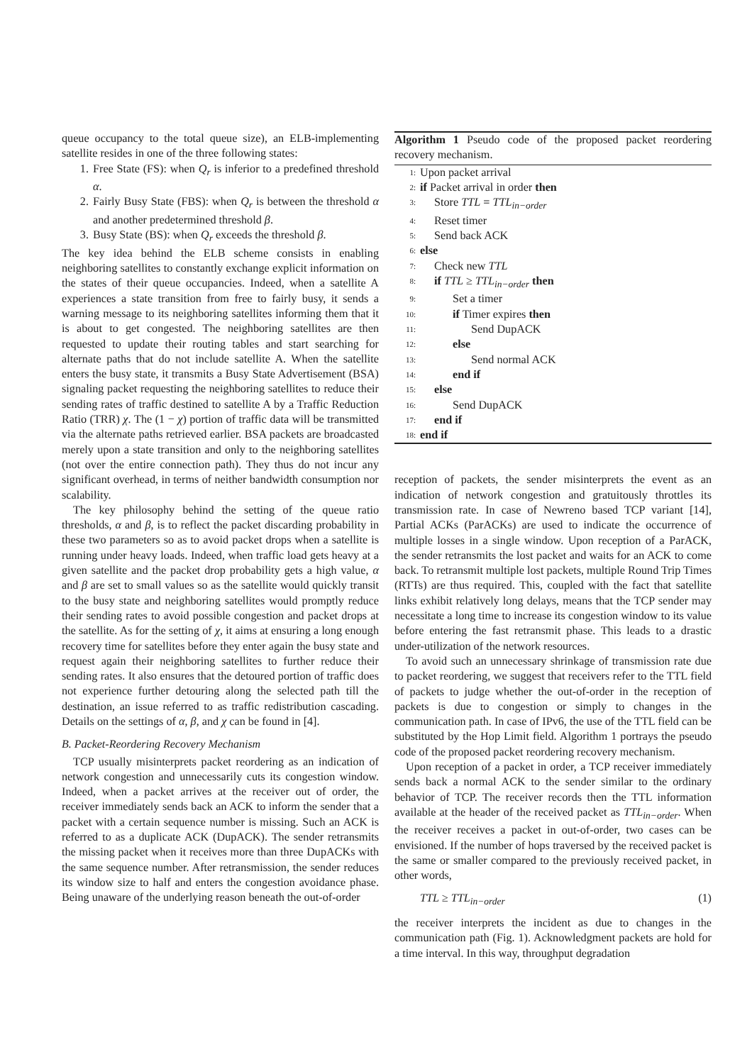queue occupancy to the total queue size), an ELB-implementing satellite resides in one of the three following states:
1. Free State (FS): when Q<sub>r</sub> is inferior to a predefined threshold α.
2. Fairly Busy State (FBS): when Q<sub>r</sub> is between the threshold α and another predetermined threshold β.
3. Busy State (BS): when Q<sub>r</sub> exceeds the threshold β.
The key idea behind the ELB scheme consists in enabling neighboring satellites to constantly exchange explicit information on the states of their queue occupancies. Indeed, when a satellite A experiences a state transition from free to fairly busy, it sends a warning message to its neighboring satellites informing them that it is about to get congested. The neighboring satellites are then requested to update their routing tables and start searching for alternate paths that do not include satellite A. When the satellite enters the busy state, it transmits a Busy State Advertisement (BSA) signaling packet requesting the neighboring satellites to reduce their sending rates of traffic destined to satellite A by a Traffic Reduction Ratio (TRR) χ. The (1 − χ) portion of traffic data will be transmitted via the alternate paths retrieved earlier. BSA packets are broadcasted merely upon a state transition and only to the neighboring satellites (not over the entire connection path). They thus do not incur any significant overhead, in terms of neither bandwidth consumption nor scalability.
The key philosophy behind the setting of the queue ratio thresholds, α and β, is to reflect the packet discarding probability in these two parameters so as to avoid packet drops when a satellite is running under heavy loads. Indeed, when traffic load gets heavy at a given satellite and the packet drop probability gets a high value, α and β are set to small values so as the satellite would quickly transit to the busy state and neighboring satellites would promptly reduce their sending rates to avoid possible congestion and packet drops at the satellite. As for the setting of χ, it aims at ensuring a long enough recovery time for satellites before they enter again the busy state and request again their neighboring satellites to further reduce their sending rates. It also ensures that the detoured portion of traffic does not experience further detouring along the selected path till the destination, an issue referred to as traffic redistribution cascading. Details on the settings of α, β, and χ can be found in [4].
B. Packet-Reordering Recovery Mechanism
TCP usually misinterprets packet reordering as an indication of network congestion and unnecessarily cuts its congestion window. Indeed, when a packet arrives at the receiver out of order, the receiver immediately sends back an ACK to inform the sender that a packet with a certain sequence number is missing. Such an ACK is referred to as a duplicate ACK (DupACK). The sender retransmits the missing packet when it receives more than three DupACKs with the same sequence number. After retransmission, the sender reduces its window size to half and enters the congestion avoidance phase. Being unaware of the underlying reason beneath the out-of-order
Algorithm 1 Pseudo code of the proposed packet reordering recovery mechanism.
1: Upon packet arrival
2: if Packet arrival in order then
3: Store TTL = TTL<sub>in−order</sub>
4: Reset timer
5: Send back ACK
6: else
7: Check new TTL
8: if TTL ≥ TTL<sub>in−order</sub> then
9: Set a timer
10: if Timer expires then
11: Send DupACK
12: else
13: Send normal ACK
14: end if
15: else
16: Send DupACK
17: end if
18: end if
reception of packets, the sender misinterprets the event as an indication of network congestion and gratuitously throttles its transmission rate. In case of Newreno based TCP variant [14], Partial ACKs (ParACKs) are used to indicate the occurrence of multiple losses in a single window. Upon reception of a ParACK, the sender retransmits the lost packet and waits for an ACK to come back. To retransmit multiple lost packets, multiple Round Trip Times (RTTs) are thus required. This, coupled with the fact that satellite links exhibit relatively long delays, means that the TCP sender may necessitate a long time to increase its congestion window to its value before entering the fast retransmit phase. This leads to a drastic under-utilization of the network resources.
To avoid such an unnecessary shrinkage of transmission rate due to packet reordering, we suggest that receivers refer to the TTL field of packets to judge whether the out-of-order in the reception of packets is due to congestion or simply to changes in the communication path. In case of IPv6, the use of the TTL field can be substituted by the Hop Limit field. Algorithm 1 portrays the pseudo code of the proposed packet reordering recovery mechanism.
Upon reception of a packet in order, a TCP receiver immediately sends back a normal ACK to the sender similar to the ordinary behavior of TCP. The receiver records then the TTL information available at the header of the received packet as TTL<sub>in−order</sub>. When the receiver receives a packet in out-of-order, two cases can be envisioned. If the number of hops traversed by the received packet is the same or smaller compared to the previously received packet, in other words,
TTL ≥ TTL<sub>in−order</sub> (1)
the receiver interprets the incident as due to changes in the communication path (Fig. 1). Acknowledgment packets are hold for a time interval. In this way, throughput degradation